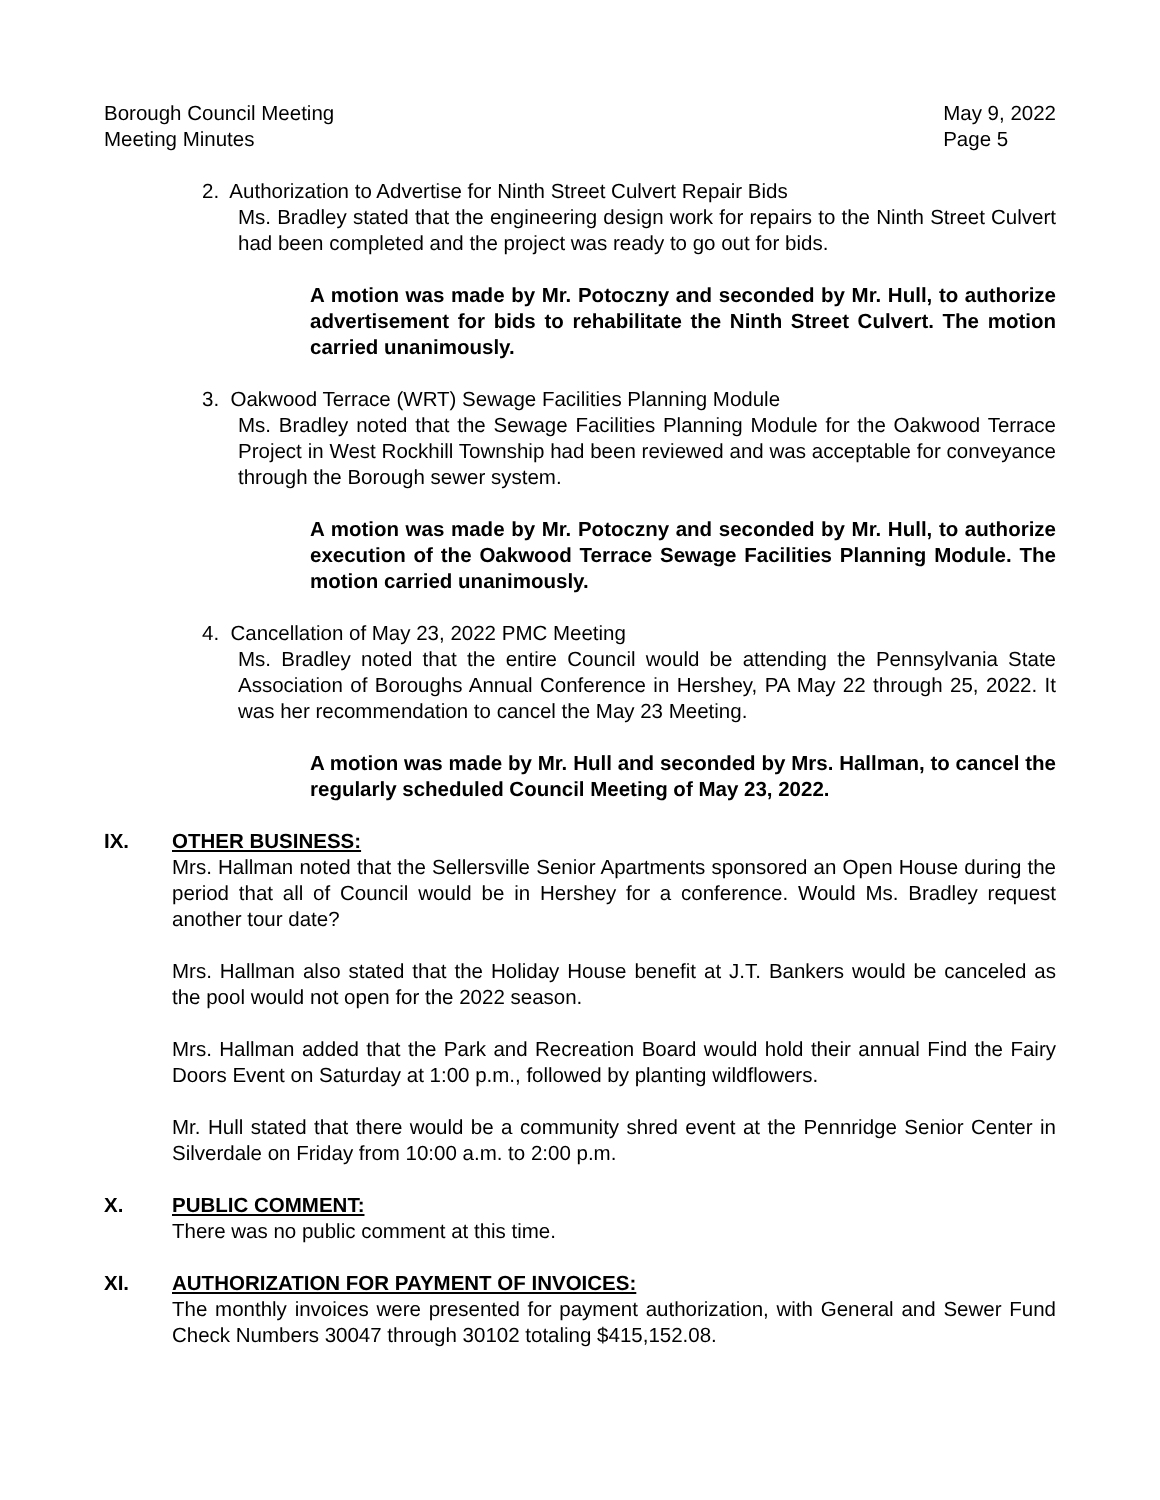Borough Council Meeting
Meeting Minutes
May 9, 2022
Page 5
2. Authorization to Advertise for Ninth Street Culvert Repair Bids
Ms. Bradley stated that the engineering design work for repairs to the Ninth Street Culvert had been completed and the project was ready to go out for bids.
A motion was made by Mr. Potoczny and seconded by Mr. Hull, to authorize advertisement for bids to rehabilitate the Ninth Street Culvert. The motion carried unanimously.
3. Oakwood Terrace (WRT) Sewage Facilities Planning Module
Ms. Bradley noted that the Sewage Facilities Planning Module for the Oakwood Terrace Project in West Rockhill Township had been reviewed and was acceptable for conveyance through the Borough sewer system.
A motion was made by Mr. Potoczny and seconded by Mr. Hull, to authorize execution of the Oakwood Terrace Sewage Facilities Planning Module. The motion carried unanimously.
4. Cancellation of May 23, 2022 PMC Meeting
Ms. Bradley noted that the entire Council would be attending the Pennsylvania State Association of Boroughs Annual Conference in Hershey, PA May 22 through 25, 2022. It was her recommendation to cancel the May 23 Meeting.
A motion was made by Mr. Hull and seconded by Mrs. Hallman, to cancel the regularly scheduled Council Meeting of May 23, 2022.
IX.
OTHER BUSINESS:
Mrs. Hallman noted that the Sellersville Senior Apartments sponsored an Open House during the period that all of Council would be in Hershey for a conference. Would Ms. Bradley request another tour date?
Mrs. Hallman also stated that the Holiday House benefit at J.T. Bankers would be canceled as the pool would not open for the 2022 season.
Mrs. Hallman added that the Park and Recreation Board would hold their annual Find the Fairy Doors Event on Saturday at 1:00 p.m., followed by planting wildflowers.
Mr. Hull stated that there would be a community shred event at the Pennridge Senior Center in Silverdale on Friday from 10:00 a.m. to 2:00 p.m.
X.
PUBLIC COMMENT:
There was no public comment at this time.
XI.
AUTHORIZATION FOR PAYMENT OF INVOICES:
The monthly invoices were presented for payment authorization, with General and Sewer Fund Check Numbers 30047 through 30102 totaling $415,152.08.